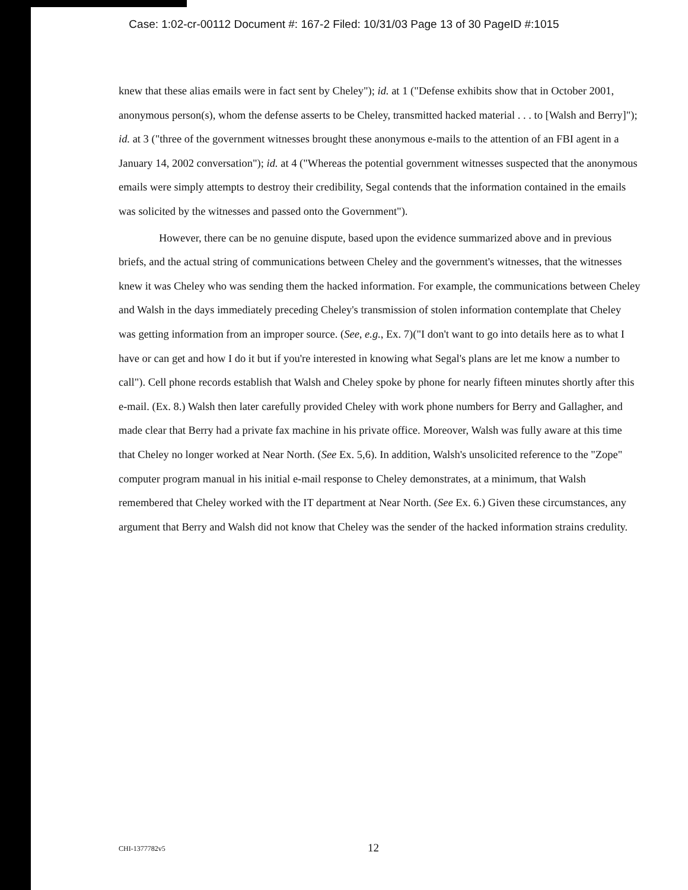Case: 1:02-cr-00112 Document #: 167-2 Filed: 10/31/03 Page 13 of 30 PageID #:1015
knew that these alias emails were in fact sent by Cheley"); id. at 1 ("Defense exhibits show that in October 2001, anonymous person(s), whom the defense asserts to be Cheley, transmitted hacked material . . . to [Walsh and Berry]"); id. at 3 ("three of the government witnesses brought these anonymous e-mails to the attention of an FBI agent in a January 14, 2002 conversation"); id. at 4 ("Whereas the potential government witnesses suspected that the anonymous emails were simply attempts to destroy their credibility, Segal contends that the information contained in the emails was solicited by the witnesses and passed onto the Government").
However, there can be no genuine dispute, based upon the evidence summarized above and in previous briefs, and the actual string of communications between Cheley and the government's witnesses, that the witnesses knew it was Cheley who was sending them the hacked information. For example, the communications between Cheley and Walsh in the days immediately preceding Cheley's transmission of stolen information contemplate that Cheley was getting information from an improper source. (See, e.g., Ex. 7)("I don't want to go into details here as to what I have or can get and how I do it but if you're interested in knowing what Segal's plans are let me know a number to call"). Cell phone records establish that Walsh and Cheley spoke by phone for nearly fifteen minutes shortly after this e-mail. (Ex. 8.) Walsh then later carefully provided Cheley with work phone numbers for Berry and Gallagher, and made clear that Berry had a private fax machine in his private office. Moreover, Walsh was fully aware at this time that Cheley no longer worked at Near North. (See Ex. 5,6). In addition, Walsh's unsolicited reference to the "Zope" computer program manual in his initial e-mail response to Cheley demonstrates, at a minimum, that Walsh remembered that Cheley worked with the IT department at Near North. (See Ex. 6.) Given these circumstances, any argument that Berry and Walsh did not know that Cheley was the sender of the hacked information strains credulity.
CHI-1377782v5 12